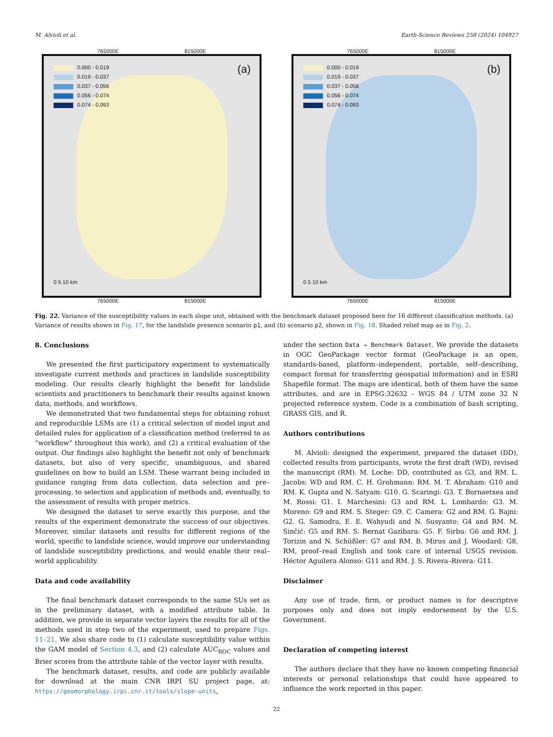M. Alvioli et al. Earth-Science Reviews 258 (2024) 104927
765000E 815000E
0.000 - 0.019
0.019 - 0.037
0.037 - 0.056
0.056 - 0.074
0.074 - 0.093
(a)
0 5 10 km
765000E 815000E
4794000N 4744000N
765000E 815000E
0.000 - 0.019
0.019 - 0.037
0.037 - 0.056
0.056 - 0.074
0.074 - 0.093
(b)
0 5 10 km
765000E 815000E
Fig. 22. Variance of the susceptibility values in each slope unit, obtained with the benchmark dataset proposed here for 16 different classification methods. (a) Variance of results shown in Fig. 17, for the landslide presence scenario p1, and (b) scenario p2, shown in Fig. 18. Shaded relief map as in Fig. 2.
8. Conclusions
We presented the first participatory experiment to systematically investigate current methods and practices in landslide susceptibility modeling. Our results clearly highlight the benefit for landslide scientists and practitioners to benchmark their results against known data, methods, and workflows.
We demonstrated that two fundamental steps for obtaining robust and reproducible LSMs are (1) a critical selection of model input and detailed rules for application of a classification method (referred to as “workflow” throughout this work), and (2) a critical evaluation of the output. Our findings also highlight the benefit not only of benchmark datasets, but also of very specific, unambiguous, and shared guidelines on how to build an LSM. These warrant being included in guidance ranging from data collection, data selection and pre–processing, to selection and application of methods and, eventually, to the assessment of results with proper metrics.
We designed the dataset to serve exactly this purpose, and the results of the experiment demonstrate the success of our objectives. Moreover, similar datasets and results for different regions of the world, specific to landslide science, would improve our understanding of landslide susceptibility predictions, and would enable their real–world applicability.
Data and code availability
The final benchmark dataset corresponds to the same SUs set as in the preliminary dataset, with a modified attribute table. In addition, we provide in separate vector layers the results for all of the methods used in step two of the experiment, used to prepare Figs. 11–21. We also share code to (1) calculate susceptibility value within the GAM model of Section 4.3, and (2) calculate AUC<sub>ROC</sub> values and Brier scores from the attribute table of the vector layer with results.
The benchmark dataset, results, and code are publicly available for download at the main CNR IRPI SU project page, at: https://geomorphology.irpi.cnr.it/tools/slope-units,
under the section Data → Benchmark Dataset. We provide the datasets in OGC GeoPackage vector format (GeoPackage is an open, standards-based, platform–independent, portable, self–describing, compact format for transferring geospatial information) and in ESRI Shapefile format. The maps are identical, both of them have the same attributes, and are in EPSG:32632 - WGS 84 / UTM zone 32 N projected reference system. Code is a combination of bash scripting, GRASS GIS, and R.
Authors contributions
M. Alvioli: designed the experiment, prepared the dataset (DD), collected results from participants, wrote the first draft (WD), revised the manuscript (RM). M. Loche: DD, contributed as G3, and RM. L. Jacobs: WD and RM. C. H. Grohmann: RM. M. T. Abraham: G10 and RM. K. Gupta and N. Satyam: G10. G. Scaringi: G3. T. Bornaetxea and M. Rossi: G1. I. Marchesini: G3 and RM. L. Lombardo: G3. M. Moreno: G9 and RM. S. Steger: G9. C. Camera: G2 and RM. G. Bajni: G2. G. Samodra, E. E. Wahyudi and N. Susyanto: G4 and RM. M. Sinčić: G5 and RM. S. Bernat Gazibara: G5. F. Sirbu: G6 and RM. J. Torizin and N. Schüßler: G7 and RM. B. Mirus and J. Woodard: G8, RM, proof–read English and took care of internal USGS revision. Héctor Aguilera Alonso: G11 and RM. J. S. Rivera–Rivera: G11.
Disclaimer
Any use of trade, firm, or product names is for descriptive purposes only and does not imply endorsement by the U.S. Government.
Declaration of competing interest
The authors declare that they have no known competing financial interests or personal relationships that could have appeared to influence the work reported in this paper.
22